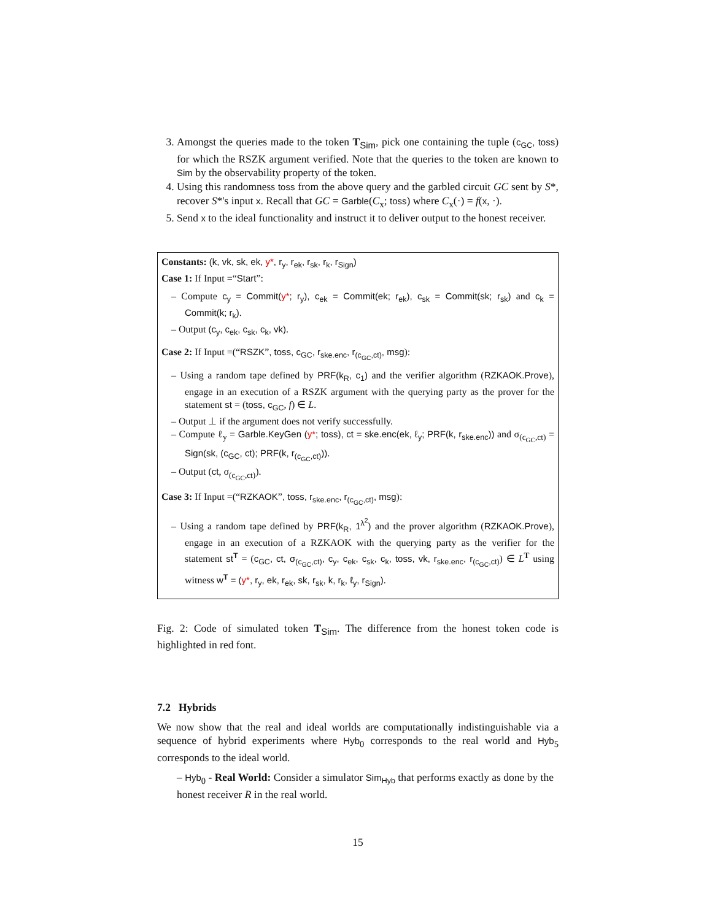3. Amongst the queries made to the token T<sub>Sim</sub>, pick one containing the tuple (c<sub>GC</sub>, toss) for which the RSZK argument verified. Note that the queries to the token are known to Sim by the observability property of the token.
4. Using this randomness toss from the above query and the garbled circuit GC sent by S*, recover S*'s input x. Recall that GC = Garble(C<sub>x</sub>; toss) where C<sub>x</sub>(·) = f(x, ·).
5. Send x to the ideal functionality and instruct it to deliver output to the honest receiver.
Constants: (k, vk, sk, ek, y*, r<sub>y</sub>, r<sub>ek</sub>, r<sub>sk</sub>, r<sub>k</sub>, r<sub>Sign</sub>)
Case 1: If Input =“Start”:
– Compute c<sub>y</sub> = Commit(y*; r<sub>y</sub>), c<sub>ek</sub> = Commit(ek; r<sub>ek</sub>), c<sub>sk</sub> = Commit(sk; r<sub>sk</sub>) and c<sub>k</sub> = Commit(k; r<sub>k</sub>).
– Output (c<sub>y</sub>, c<sub>ek</sub>, c<sub>sk</sub>, c<sub>k</sub>, vk).
Case 2: If Input =(“RSZK”, toss, c<sub>GC</sub>, r<sub>ske.enc</sub>, r<sub>(c<sub>GC</sub>,ct)</sub>, msg):
– Using a random tape defined by PRF(k<sub>R</sub>, c<sub>1</sub>) and the verifier algorithm (RZKAOK.Prove), engage in an execution of a RSZK argument with the querying party as the prover for the statement st = (toss, c<sub>GC</sub>, f) ∈ L.
– Output ⊥ if the argument does not verify successfully.
– Compute ℓ<sub>y</sub> = Garble.KeyGen (y*; toss), ct = ske.enc(ek, ℓ<sub>y</sub>; PRF(k, r<sub>ske.enc</sub>)) and σ<sub>(c<sub>GC</sub>,ct)</sub> = Sign(sk, (c<sub>GC</sub>, ct); PRF(k, r<sub>(c<sub>GC</sub>,ct)</sub>)).
– Output (ct, σ<sub>(c<sub>GC</sub>,ct)</sub>).
Case 3: If Input =(“RZKAOK”, toss, r<sub>ske.enc</sub>, r<sub>(c<sub>GC</sub>,ct)</sub>, msg):
– Using a random tape defined by PRF(k<sub>R</sub>, 1<sup>λ<sup>2</sup></sup>) and the prover algorithm (RZKAOK.Prove), engage in an execution of a RZKAOK with the querying party as the verifier for the statement st<sup>T</sup> = (c<sub>GC</sub>, ct, σ<sub>(c<sub>GC</sub>,ct)</sub>, c<sub>y</sub>, c<sub>ek</sub>, c<sub>sk</sub>, c<sub>k</sub>, toss, vk, r<sub>ske.enc</sub>, r<sub>(c<sub>GC</sub>,ct)</sub>) ∈ L<sup>T</sup> using witness w<sup>T</sup> = (y*, r<sub>y</sub>, ek, r<sub>ek</sub>, sk, r<sub>sk</sub>, k, r<sub>k</sub>, ℓ<sub>y</sub>, r<sub>Sign</sub>).
Fig. 2: Code of simulated token T<sub>Sim</sub>. The difference from the honest token code is highlighted in red font.
7.2 Hybrids
We now show that the real and ideal worlds are computationally indistinguishable via a sequence of hybrid experiments where Hyb<sub>0</sub> corresponds to the real world and Hyb<sub>5</sub> corresponds to the ideal world.
– Hyb<sub>0</sub> - Real World: Consider a simulator Sim<sub>Hyb</sub> that performs exactly as done by the honest receiver R in the real world.
15